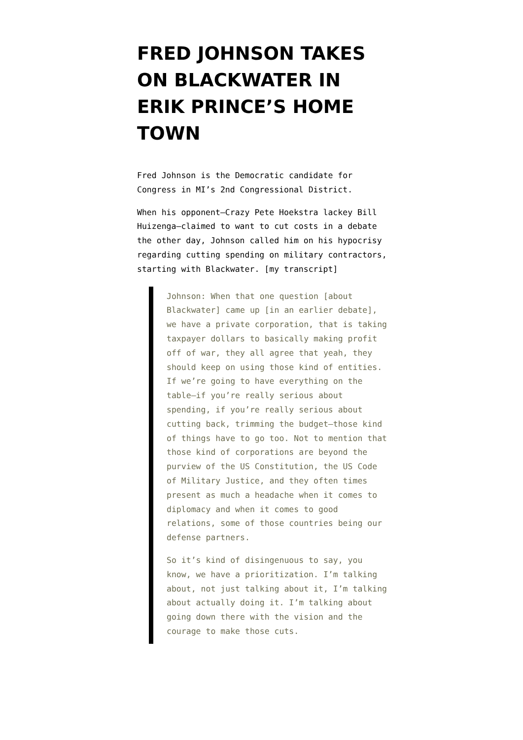FRED JOHNSON TAKES ON BLACKWATER IN ERIK PRINCE’S HOME TOWN
Fred Johnson is the Democratic candidate for Congress in MI’s 2nd Congressional District.
When his opponent–Crazy Pete Hoekstra lackey Bill Huizenga–claimed to want to cut costs in a debate the other day, Johnson called him on his hypocrisy regarding cutting spending on military contractors, starting with Blackwater. [my transcript]
Johnson: When that one question [about Blackwater] came up [in an earlier debate], we have a private corporation, that is taking taxpayer dollars to basically making profit off of war, they all agree that yeah, they should keep on using those kind of entities. If we’re going to have everything on the table–if you’re really serious about spending, if you’re really serious about cutting back, trimming the budget–those kind of things have to go too. Not to mention that those kind of corporations are beyond the purview of the US Constitution, the US Code of Military Justice, and they often times present as much a headache when it comes to diplomacy and when it comes to good relations, some of those countries being our defense partners.
So it’s kind of disingenuous to say, you know, we have a prioritization. I’m talking about, not just talking about it, I’m talking about actually doing it. I’m talking about going down there with the vision and the courage to make those cuts.